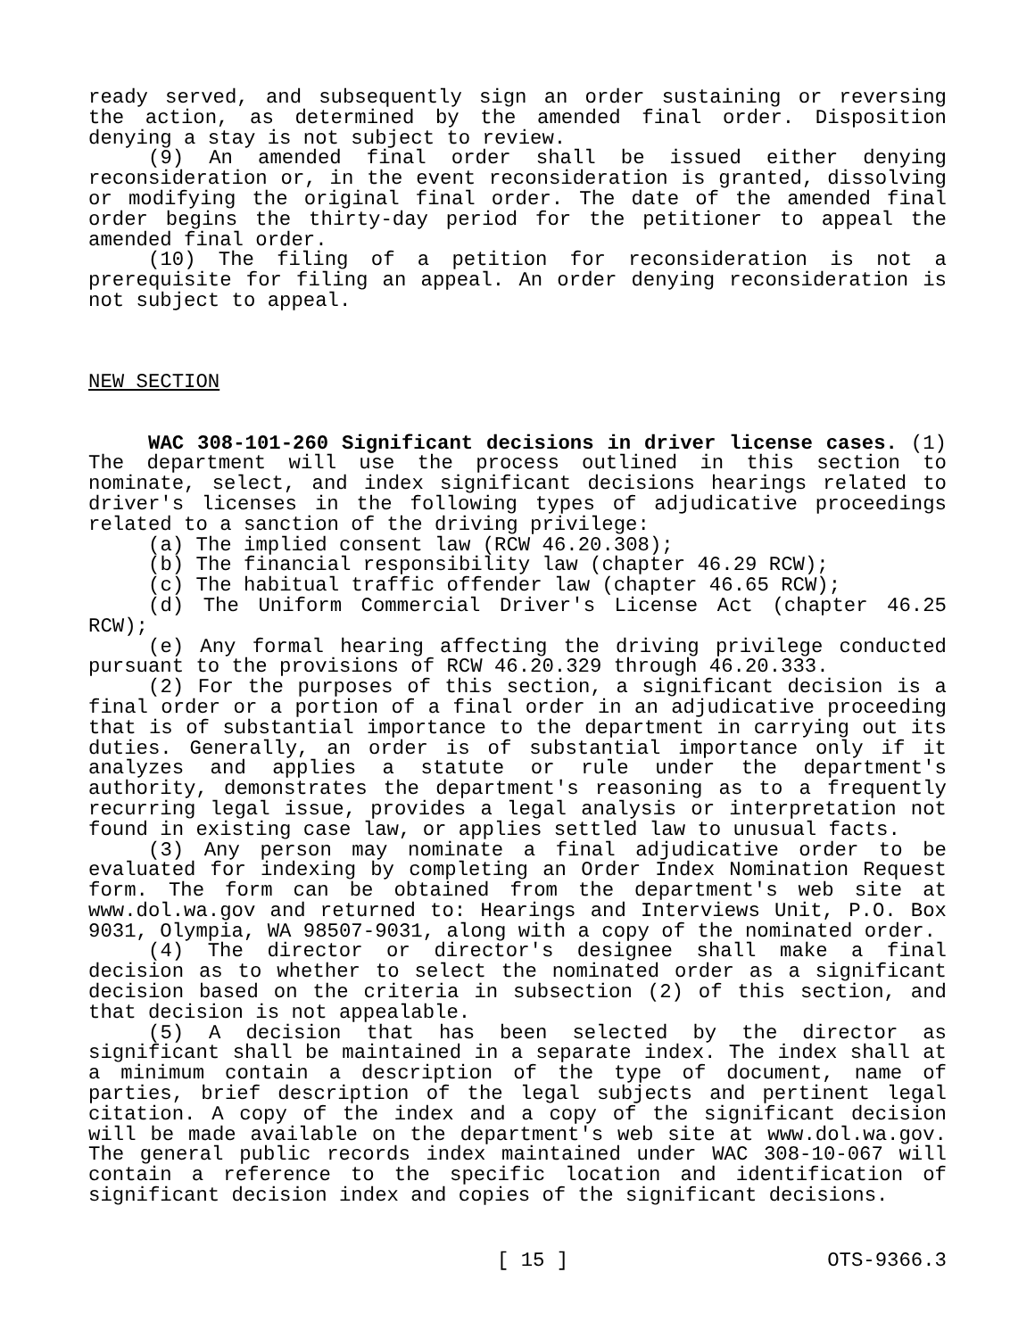ready served, and subsequently sign an order sustaining or reversing the action, as determined by the amended final order. Disposition denying a stay is not subject to review.
(9) An amended final order shall be issued either denying reconsideration or, in the event reconsideration is granted, dissolving or modifying the original final order. The date of the amended final order begins the thirty-day period for the petitioner to appeal the amended final order.
(10) The filing of a petition for reconsideration is not a prerequisite for filing an appeal. An order denying reconsideration is not subject to appeal.
NEW SECTION
WAC 308-101-260 Significant decisions in driver license cases. (1) The department will use the process outlined in this section to nominate, select, and index significant decisions hearings related to driver's licenses in the following types of adjudicative proceedings related to a sanction of the driving privilege:
(a) The implied consent law (RCW 46.20.308);
(b) The financial responsibility law (chapter 46.29 RCW);
(c) The habitual traffic offender law (chapter 46.65 RCW);
(d) The Uniform Commercial Driver's License Act (chapter 46.25 RCW);
(e) Any formal hearing affecting the driving privilege conducted pursuant to the provisions of RCW 46.20.329 through 46.20.333.
(2) For the purposes of this section, a significant decision is a final order or a portion of a final order in an adjudicative proceeding that is of substantial importance to the department in carrying out its duties. Generally, an order is of substantial importance only if it analyzes and applies a statute or rule under the department's authority, demonstrates the department's reasoning as to a frequently recurring legal issue, provides a legal analysis or interpretation not found in existing case law, or applies settled law to unusual facts.
(3) Any person may nominate a final adjudicative order to be evaluated for indexing by completing an Order Index Nomination Request form. The form can be obtained from the department's web site at www.dol.wa.gov and returned to: Hearings and Interviews Unit, P.O. Box 9031, Olympia, WA 98507-9031, along with a copy of the nominated order.
(4) The director or director's designee shall make a final decision as to whether to select the nominated order as a significant decision based on the criteria in subsection (2) of this section, and that decision is not appealable.
(5) A decision that has been selected by the director as significant shall be maintained in a separate index. The index shall at a minimum contain a description of the type of document, name of parties, brief description of the legal subjects and pertinent legal citation. A copy of the index and a copy of the significant decision will be made available on the department's web site at www.dol.wa.gov. The general public records index maintained under WAC 308-10-067 will contain a reference to the specific location and identification of significant decision index and copies of the significant decisions.
[ 15 ] OTS-9366.3